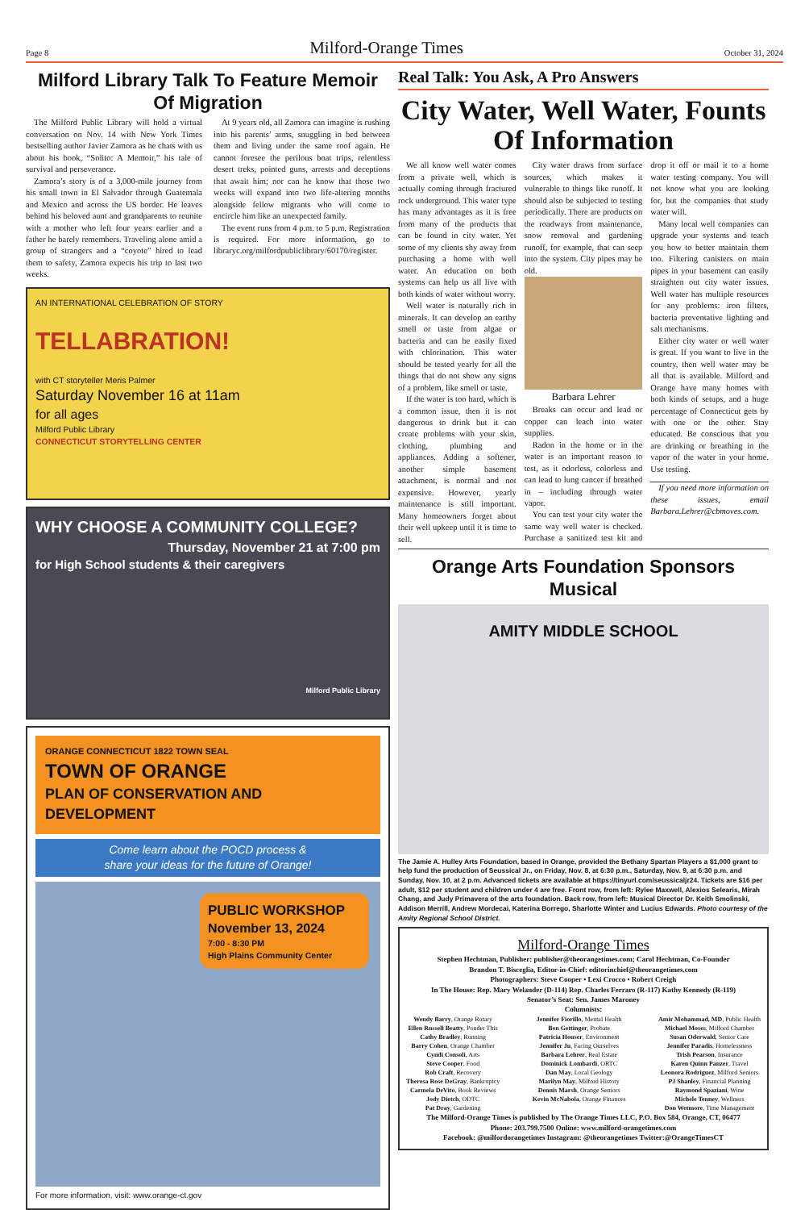Page 8 Milford-Orange Times October 31, 2024
Milford Library Talk To Feature Memoir Of Migration
The Milford Public Library will hold a virtual conversation on Nov. 14 with New York Times bestselling author Javier Zamora as he chats with us about his book, “Solito: A Memoir,” his tale of survival and perseverance.
Zamora’s story is of a 3,000-mile journey from his small town in El Salvador through Guatemala and Mexico and across the US border. He leaves behind his beloved aunt and grandparents to reunite with a mother who left four years earlier and a father he barely remembers. Traveling alone amid a group of strangers and a “coyote” hired to lead them to safety, Zamora expects his trip to last two weeks.
At 9 years old, all Zamora can imagine is rushing into his parents’ arms, snuggling in bed between them and living under the same roof again. He cannot foresee the perilous boat trips, relentless desert treks, pointed guns, arrests and deceptions that await him; nor can he know that those two weeks will expand into two life-altering months alongside fellow migrants who will come to encircle him like an unexpected family.
The event runs from 4 p.m. to 5 p.m. Registration is required. For more information, go to libraryc.org/milfordpubliclibrary/60170/register.
AN INTERNATIONAL CELEBRATION OF STORY
TELLABRATION!
with CT storyteller Meris Palmer
Saturday November 16 at 11am
for all ages
Milford Public Library
CONNECTICUT STORYTELLING CENTER
WHY CHOOSE A COMMUNITY COLLEGE?
Thursday, November 21 at 7:00 pm
for High School students & their caregivers
Milford Public Library
ORANGE CONNECTICUT 1822 TOWN SEAL
TOWN OF ORANGE
PLAN OF CONSERVATION AND DEVELOPMENT
Come learn about the POCD process &
share your ideas for the future of Orange!
PUBLIC WORKSHOP
November 13, 2024
7:00 - 8:30 PM
High Plains Community Center
For more information, visit: www.orange-ct.gov
Real Talk: You Ask, A Pro Answers
City Water, Well Water, Founts Of Information
We all know well water comes from a private well, which is actually coming through fractured rock underground. This water type has many advantages as it is free from many of the products that can be found in city water. Yet some of my clients shy away from purchasing a home with well water. An education on both systems can help us all live with both kinds of water without worry.
Well water is naturally rich in minerals. It can develop an earthy smell or taste from algae or bacteria and can be easily fixed with chlorination. This water should be tested yearly for all the things that do not show any signs of a problem, like smell or taste.
If the water is too hard, which is a common issue, then it is not dangerous to drink but it can create problems with your skin, clothing, plumbing and appliances. Adding a softener, another simple basement attachment, is normal and not expensive. However, yearly maintenance is still important. Many homeowners forget about their well upkeep until it is time to sell.
City water draws from surface sources, which makes it vulnerable to things like runoff. It should also be subjected to testing periodically. There are products on the roadways from maintenance, snow removal and gardening runoff, for example, that can seep into the system. City pipes may be old.
Barbara Lehrer
Breaks can occur and lead or copper can leach into water supplies.
Radon in the home or in the water is an important reason to test, as it odorless, colorless and can lead to lung cancer if breathed in – including through water vapor.
You can test your city water the same way well water is checked. Purchase a sanitized test kit and drop it off or mail it to a home water testing company. You will not know what you are looking for, but the companies that study water will.
Many local well companies can upgrade your systems and teach you how to better maintain them too. Filtering canisters on main pipes in your basement can easily straighten out city water issues. Well water has multiple resources for any problems: iron filters, bacteria preventative lighting and salt mechanisms.
Either city water or well water is great. If you want to live in the country, then well water may be all that is available. Milford and Orange have many homes with both kinds of setups, and a huge percentage of Connecticut gets by with one or the other. Stay educated. Be conscious that you are drinking or breathing in the vapor of the water in your home. Use testing.
If you need more information on these issues, email Barbara.Lehrer@cbmoves.com.
Orange Arts Foundation Sponsors Musical
AMITY MIDDLE SCHOOL
The Jamie A. Hulley Arts Foundation, based in Orange, provided the Bethany Spartan Players a $1,000 grant to help fund the production of Seussical Jr., on Friday, Nov. 8, at 6:30 p.m., Saturday, Nov. 9, at 6:30 p.m. and Sunday, Nov. 10, at 2 p.m. Advanced tickets are available at https://tinyurl.com/seussicaljr24. Tickets are $16 per adult, $12 per student and children under 4 are free. Front row, from left: Rylee Maxwell, Alexios Selearis, Mirah Chang, and Judy Primavera of the arts foundation. Back row, from left: Musical Director Dr. Keith Smolinski, Addison Merrill, Andrew Mordecai, Katerina Borrego, Sharlotte Winter and Lucius Edwards. Photo courtesy of the Amity Regional School District.
Milford-Orange Times
Stephen Hechtman, Publisher: publisher@theorangetimes.com; Carol Hechtman, Co-Founder
Brandon T. Bisceglia, Editor-in-Chief: editorinchief@theorangetimes.com
Photographers: Steve Cooper • Lexi Crocco • Robert Creigh
In The House: Rep. Mary Welander (D-114) Rep. Charles Ferraro (R-117) Kathy Kennedy (R-119)
Senator’s Seat: Sen. James Maroney
Columnists:
Wendy Barry, Orange Rotary
Ellen Russell Beatty, Ponder This
Cathy Bradley, Running
Barry Cohen, Orange Chamber
Cyndi Consoli, Arts
Steve Cooper, Food
Rob Craft, Recovery
Theresa Rose DeGray, Bankruptcy
Carmela DeVito, Book Reviews
Jody Dietch, ODTC
Pat Dray, Gardening
Jennifer Fiorillo, Mental Health
Ben Gettinger, Probate
Patricia Houser, Environment
Jennifer Ju, Facing Ourselves
Barbara Lehrer, Real Estate
Dominick Lombardi, ORTC
Dan May, Local Geology
Marilyn May, Milford History
Dennis Marsh, Orange Seniors
Kevin McNabola, Orange Finances
Amir Mohammad, MD, Public Health
Michael Moses, Milford Chamber
Susan Oderwald, Senior Care
Jennifer Paradis, Homelessness
Trish Pearson, Insurance
Karen Quinn Panzer, Travel
Leonora Rodriguez, Milford Seniors
PJ Shanley, Financial Planning
Raymond Spaziani, Wine
Michele Tenney, Wellness
Don Wetmore, Time Management
The Milford-Orange Times is published by The Orange Times LLC, P.O. Box 584, Orange, CT, 06477
Phone: 203.799.7500 Online: www.milford-orangetimes.com
Facebook: @milfordorangetimes Instagram: @theorangetimes Twitter:@OrangeTimesCT